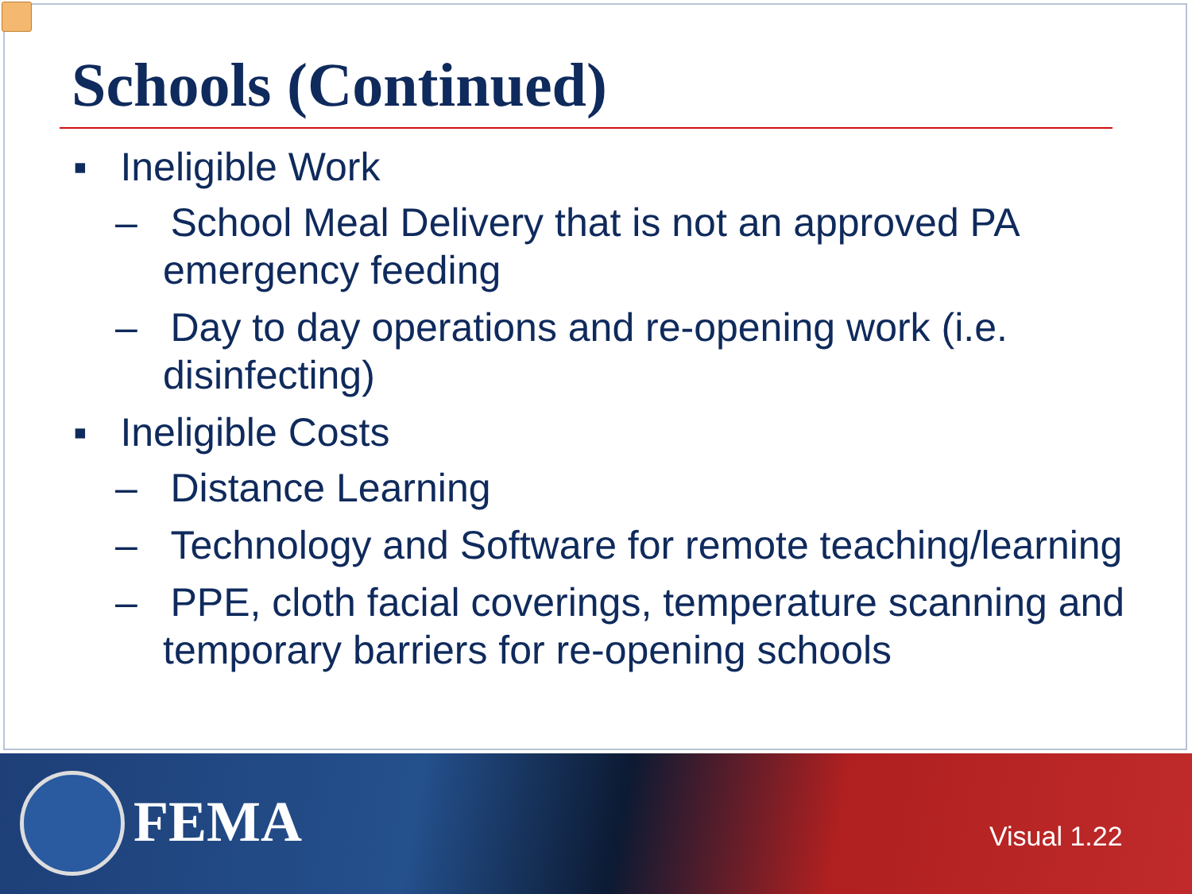Schools (Continued)
▪ Ineligible Work
– School Meal Delivery that is not an approved PA emergency feeding
– Day to day operations and re-opening work (i.e. disinfecting)
▪ Ineligible Costs
– Distance Learning
– Technology and Software for remote teaching/learning
– PPE, cloth facial coverings, temperature scanning and temporary barriers for re-opening schools
FEMA Visual 1.22